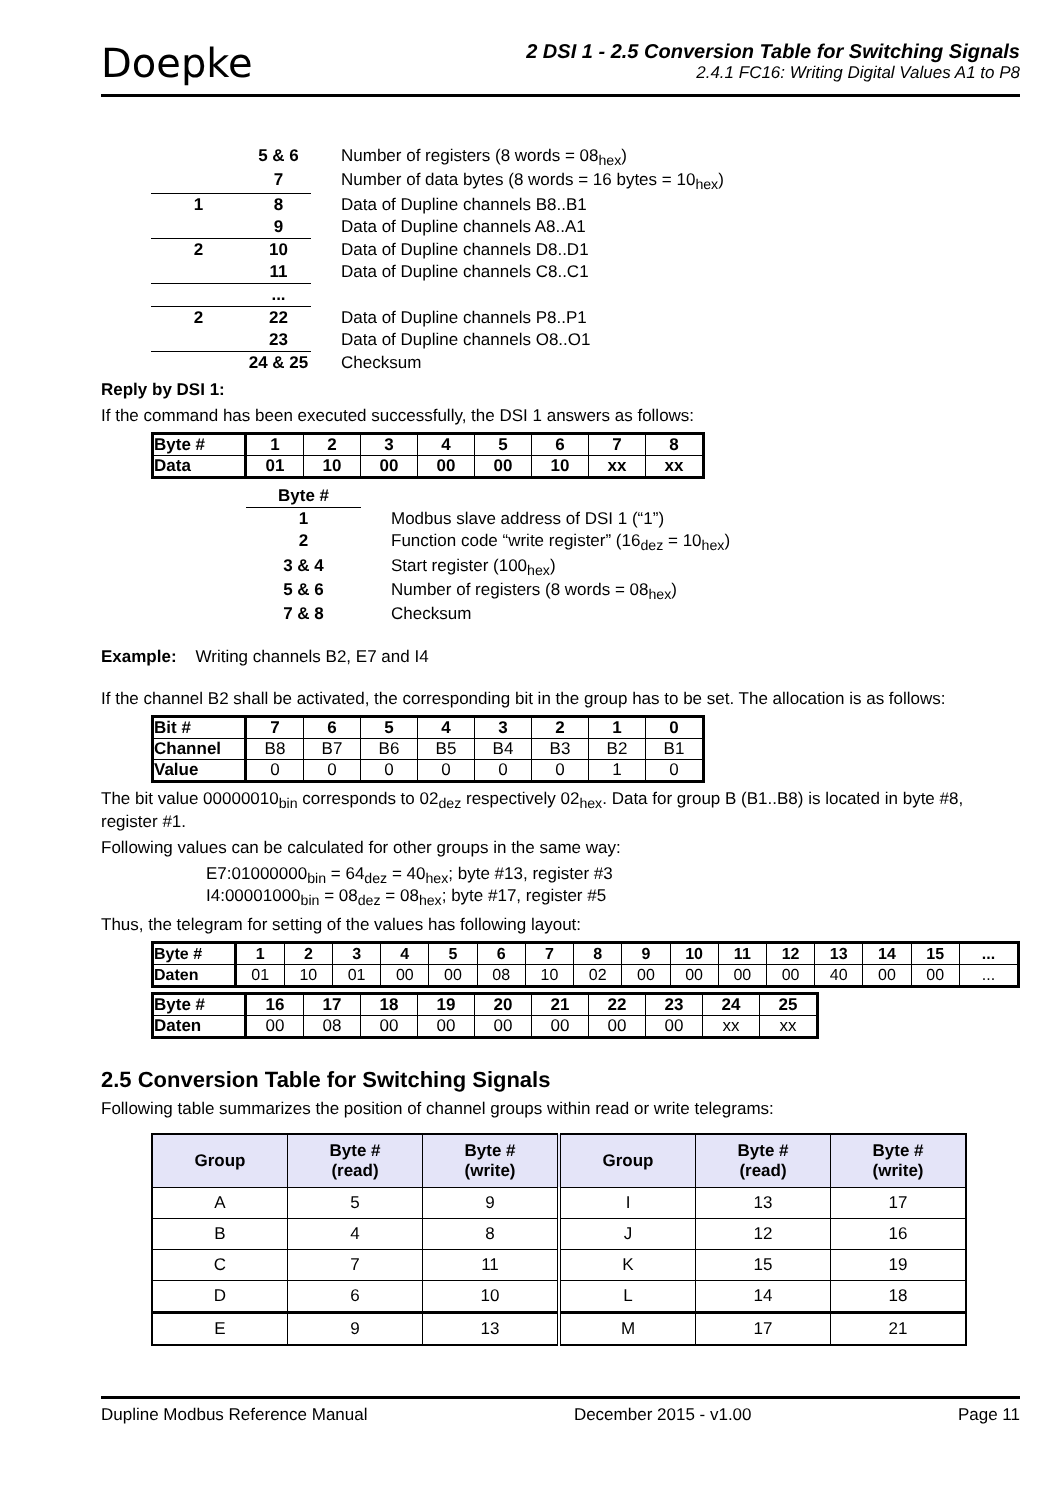Doepke
2 DSI 1 - 2.5 Conversion Table for Switching Signals
2.4.1 FC16: Writing Digital Values A1 to P8
| | 5 & 6 | Number of registers (8 words = 08<sub>hex</sub>) |
| | 7 | Number of data bytes (8 words = 16 bytes = 10<sub>hex</sub>) |
| 1 | 8 | Data of Dupline channels B8..B1 |
| | 9 | Data of Dupline channels A8..A1 |
| 2 | 10 | Data of Dupline channels D8..D1 |
| | 11 | Data of Dupline channels C8..C1 |
| | ... | |
| 2 | 22 | Data of Dupline channels P8..P1 |
| | 23 | Data of Dupline channels O8..O1 |
| | 24 & 25 | Checksum |
Reply by DSI 1:
If the command has been executed successfully, the DSI 1 answers as follows:
| Byte # | 1 | 2 | 3 | 4 | 5 | 6 | 7 | 8 |
| Data | 01 | 10 | 00 | 00 | 00 | 10 | xx | xx |
| Byte # | |
| 1 | Modbus slave address of DSI 1 (“1”) |
| 2 | Function code “write register” (16<sub>dez</sub> = 10<sub>hex</sub>) |
| 3 & 4 | Start register (100<sub>hex</sub>) |
| 5 & 6 | Number of registers (8 words = 08<sub>hex</sub>) |
| 7 & 8 | Checksum |
Example: Writing channels B2, E7 and I4
If the channel B2 shall be activated, the corresponding bit in the group has to be set. The allocation is as follows:
| Bit # | 7 | 6 | 5 | 4 | 3 | 2 | 1 | 0 |
| Channel | B8 | B7 | B6 | B5 | B4 | B3 | B2 | B1 |
| Value | 0 | 0 | 0 | 0 | 0 | 0 | 1 | 0 |
The bit value 00000010<sub>bin</sub> corresponds to 02<sub>dez</sub> respectively 02<sub>hex</sub>. Data for group B (B1..B8) is located in byte #8, register #1.
Following values can be calculated for other groups in the same way:
E7:01000000<sub>bin</sub> = 64<sub>dez</sub> = 40<sub>hex</sub>; byte #13, register #3
I4:00001000<sub>bin</sub> = 08<sub>dez</sub> = 08<sub>hex</sub>; byte #17, register #5
Thus, the telegram for setting of the values has following layout:
| Byte # | 1 | 2 | 3 | 4 | 5 | 6 | 7 | 8 | 9 | 10 | 11 | 12 | 13 | 14 | 15 | ... |
| Daten | 01 | 10 | 01 | 00 | 00 | 08 | 10 | 02 | 00 | 00 | 00 | 00 | 40 | 00 | 00 | ... |
| Byte # | 16 | 17 | 18 | 19 | 20 | 21 | 22 | 23 | 24 | 25 |
| Daten | 00 | 08 | 00 | 00 | 00 | 00 | 00 | 00 | xx | xx |
2.5 Conversion Table for Switching Signals
Following table summarizes the position of channel groups within read or write telegrams:
| Group | Byte # (read) | Byte # (write) | Group | Byte # (read) | Byte # (write) |
| --- | --- | --- | --- | --- | --- |
| A | 5 | 9 | I | 13 | 17 |
| B | 4 | 8 | J | 12 | 16 |
| C | 7 | 11 | K | 15 | 19 |
| D | 6 | 10 | L | 14 | 18 |
| E | 9 | 13 | M | 17 | 21 |
Dupline Modbus Reference Manual December 2015 - v1.00 Page 11